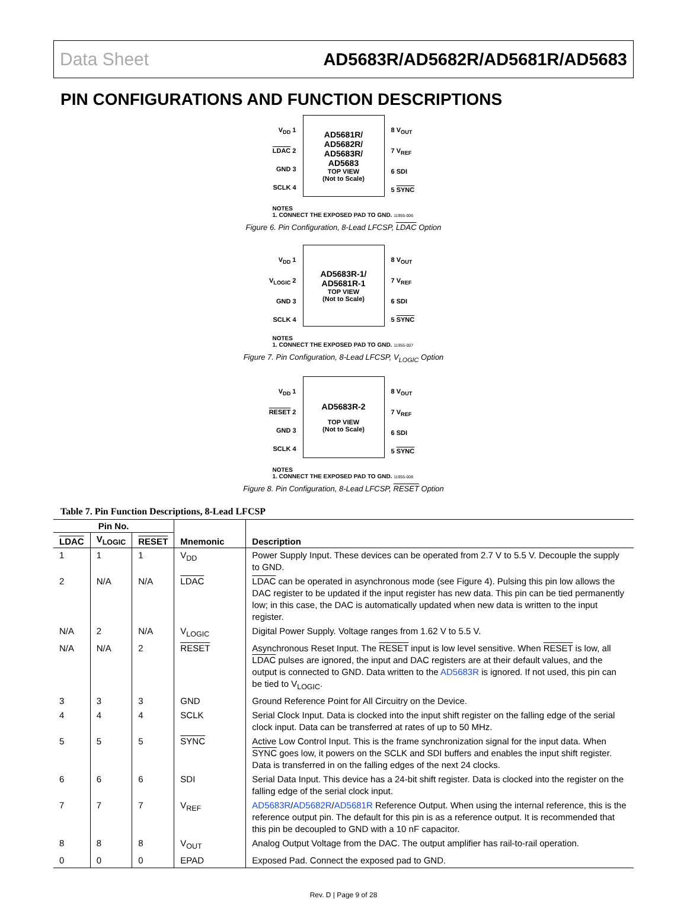Data Sheet AD5683R/AD5682R/AD5681R/AD5683
PIN CONFIGURATIONS AND FUNCTION DESCRIPTIONS
V<sub>DD</sub> 1
LDAC 2
GND 3
SCLK 4
AD5681R/
AD5682R/
AD5683R/
AD5683
TOP VIEW
(Not to Scale)
8 V<sub>OUT</sub>
7 V<sub>REF</sub>
6 SDI
5 SYNC
NOTES
1. CONNECT THE EXPOSED PAD TO GND. 11955-006
Figure 6. Pin Configuration, 8-Lead LFCSP, LDAC Option
V<sub>DD</sub> 1
V<sub>LOGIC</sub> 2
GND 3
SCLK 4
AD5683R-1/
AD5681R-1
TOP VIEW
(Not to Scale)
8 V<sub>OUT</sub>
7 V<sub>REF</sub>
6 SDI
5 SYNC
NOTES
1. CONNECT THE EXPOSED PAD TO GND. 11955-007
Figure 7. Pin Configuration, 8-Lead LFCSP, V<sub>LOGIC</sub> Option
V<sub>DD</sub> 1
RESET 2
GND 3
SCLK 4
AD5683R-2
TOP VIEW
(Not to Scale)
8 V<sub>OUT</sub>
7 V<sub>REF</sub>
6 SDI
5 SYNC
NOTES
1. CONNECT THE EXPOSED PAD TO GND. 11955-008
Figure 8. Pin Configuration, 8-Lead LFCSP, RESET Option
Table 7. Pin Function Descriptions, 8-Lead LFCSP
| Pin No. | | | Mnemonic | Description |
| --- | --- | --- | --- | --- |
| LDAC | V<sub>LOGIC</sub> | RESET | | |
| 1 | 1 | 1 | V<sub>DD</sub> | Power Supply Input. These devices can be operated from 2.7 V to 5.5 V. Decouple the supply to GND. |
| 2 | N/A | N/A | LDAC | LDAC can be operated in asynchronous mode (see Figure 4). Pulsing this pin low allows the DAC register to be updated if the input register has new data. This pin can be tied permanently low; in this case, the DAC is automatically updated when new data is written to the input register. |
| N/A | 2 | N/A | V<sub>LOGIC</sub> | Digital Power Supply. Voltage ranges from 1.62 V to 5.5 V. |
| N/A | N/A | 2 | RESET | Asynchronous Reset Input. The RESET input is low level sensitive. When RESET is low, all LDAC pulses are ignored, the input and DAC registers are at their default values, and the output is connected to GND. Data written to the AD5683R is ignored. If not used, this pin can be tied to V<sub>LOGIC</sub>. |
| 3 | 3 | 3 | GND | Ground Reference Point for All Circuitry on the Device. |
| 4 | 4 | 4 | SCLK | Serial Clock Input. Data is clocked into the input shift register on the falling edge of the serial clock input. Data can be transferred at rates of up to 50 MHz. |
| 5 | 5 | 5 | SYNC | Active Low Control Input. This is the frame synchronization signal for the input data. When SYNC goes low, it powers on the SCLK and SDI buffers and enables the input shift register. Data is transferred in on the falling edges of the next 24 clocks. |
| 6 | 6 | 6 | SDI | Serial Data Input. This device has a 24-bit shift register. Data is clocked into the register on the falling edge of the serial clock input. |
| 7 | 7 | 7 | V<sub>REF</sub> | AD5683R / AD5682R / AD5681R Reference Output. When using the internal reference, this is the reference output pin. The default for this pin is as a reference output. It is recommended that this pin be decoupled to GND with a 10 nF capacitor. |
| 8 | 8 | 8 | V<sub>OUT</sub> | Analog Output Voltage from the DAC. The output amplifier has rail-to-rail operation. |
| 0 | 0 | 0 | EPAD | Exposed Pad. Connect the exposed pad to GND. |
Rev. D | Page 9 of 28